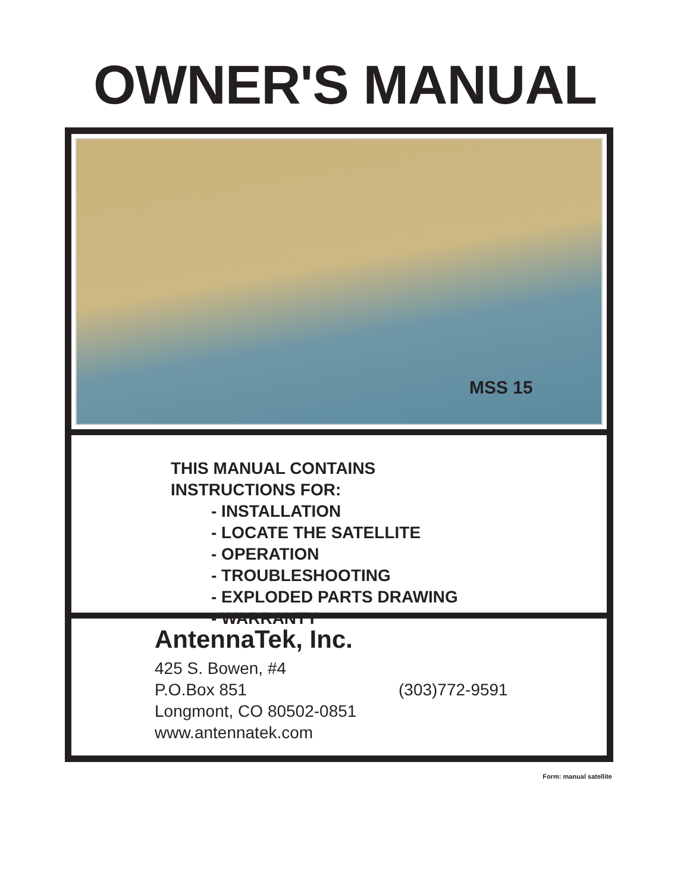OWNER'S MANUAL
MSS 15
THIS MANUAL CONTAINS
INSTRUCTIONS FOR:
- INSTALLATION
- LOCATE THE SATELLITE
- OPERATION
- TROUBLESHOOTING
- EXPLODED PARTS DRAWING
- WARRANTY
AntennaTek, Inc.
425 S. Bowen, #4
P.O.Box 851 (303)772-9591
Longmont, CO 80502-0851
www.antennatek.com
Form: manual satellite